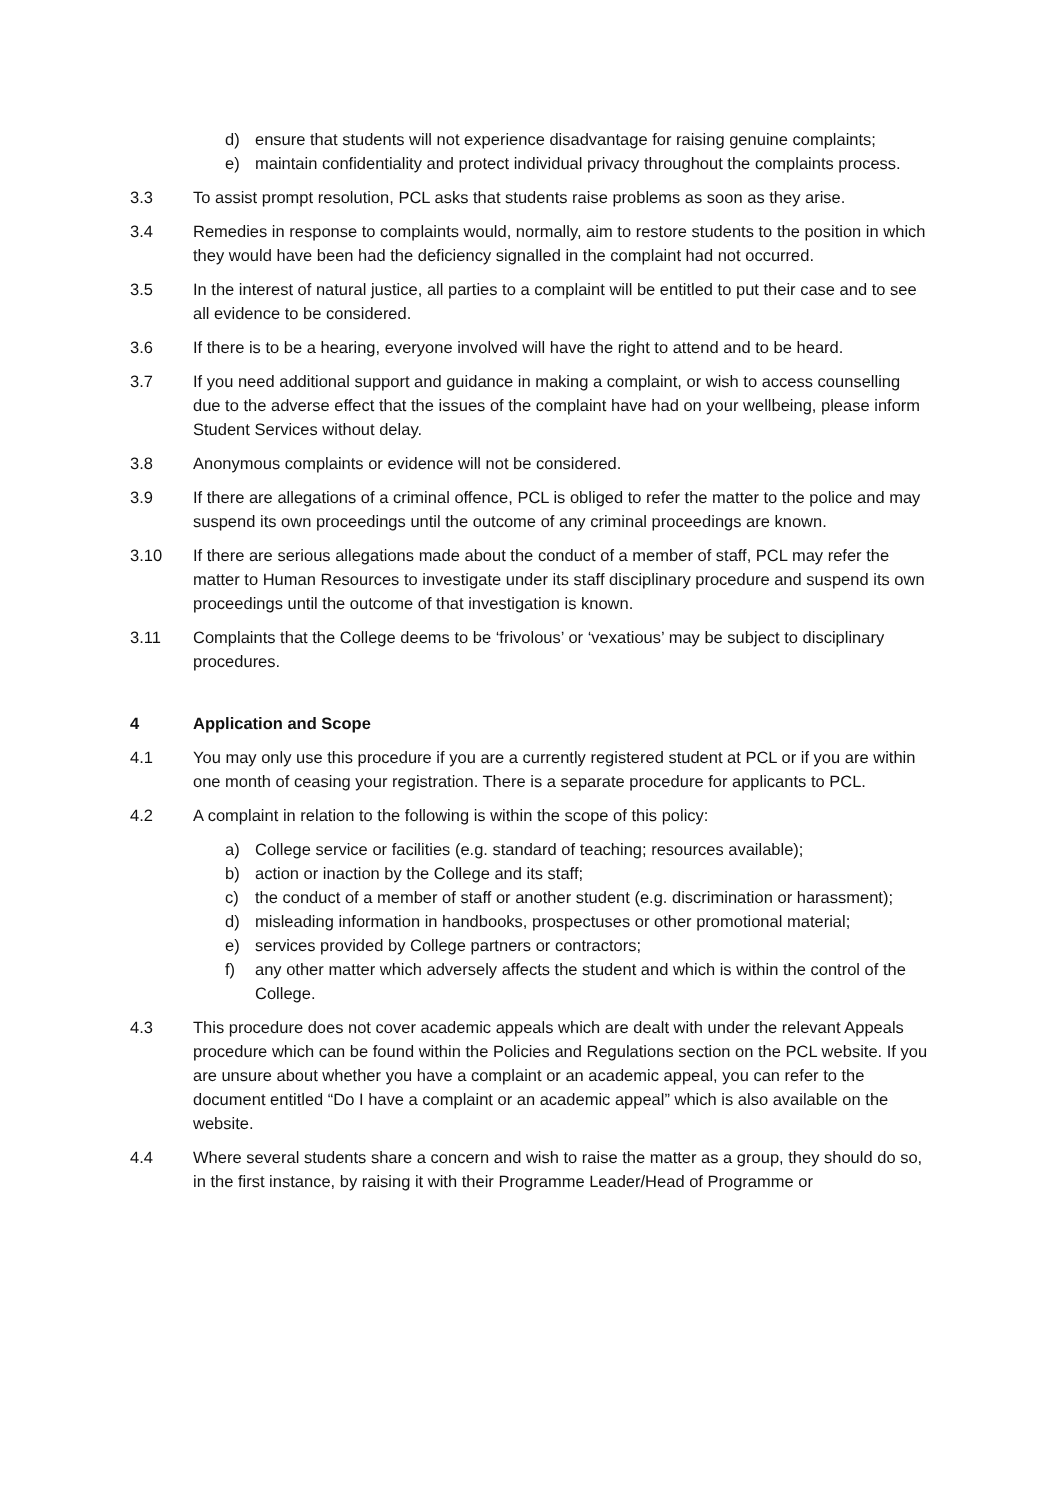d) ensure that students will not experience disadvantage for raising genuine complaints;
e) maintain confidentiality and protect individual privacy throughout the complaints process.
3.3 To assist prompt resolution, PCL asks that students raise problems as soon as they arise.
3.4 Remedies in response to complaints would, normally, aim to restore students to the position in which they would have been had the deficiency signalled in the complaint had not occurred.
3.5 In the interest of natural justice, all parties to a complaint will be entitled to put their case and to see all evidence to be considered.
3.6 If there is to be a hearing, everyone involved will have the right to attend and to be heard.
3.7 If you need additional support and guidance in making a complaint, or wish to access counselling due to the adverse effect that the issues of the complaint have had on your wellbeing, please inform Student Services without delay.
3.8 Anonymous complaints or evidence will not be considered.
3.9 If there are allegations of a criminal offence, PCL is obliged to refer the matter to the police and may suspend its own proceedings until the outcome of any criminal proceedings are known.
3.10 If there are serious allegations made about the conduct of a member of staff, PCL may refer the matter to Human Resources to investigate under its staff disciplinary procedure and suspend its own proceedings until the outcome of that investigation is known.
3.11 Complaints that the College deems to be ‘frivolous’ or ‘vexatious’ may be subject to disciplinary procedures.
4 Application and Scope
4.1 You may only use this procedure if you are a currently registered student at PCL or if you are within one month of ceasing your registration. There is a separate procedure for applicants to PCL.
4.2 A complaint in relation to the following is within the scope of this policy:
a) College service or facilities (e.g. standard of teaching; resources available);
b) action or inaction by the College and its staff;
c) the conduct of a member of staff or another student (e.g. discrimination or harassment);
d) misleading information in handbooks, prospectuses or other promotional material;
e) services provided by College partners or contractors;
f) any other matter which adversely affects the student and which is within the control of the College.
4.3 This procedure does not cover academic appeals which are dealt with under the relevant Appeals procedure which can be found within the Policies and Regulations section on the PCL website. If you are unsure about whether you have a complaint or an academic appeal, you can refer to the document entitled “Do I have a complaint or an academic appeal” which is also available on the website.
4.4 Where several students share a concern and wish to raise the matter as a group, they should do so, in the first instance, by raising it with their Programme Leader/Head of Programme or